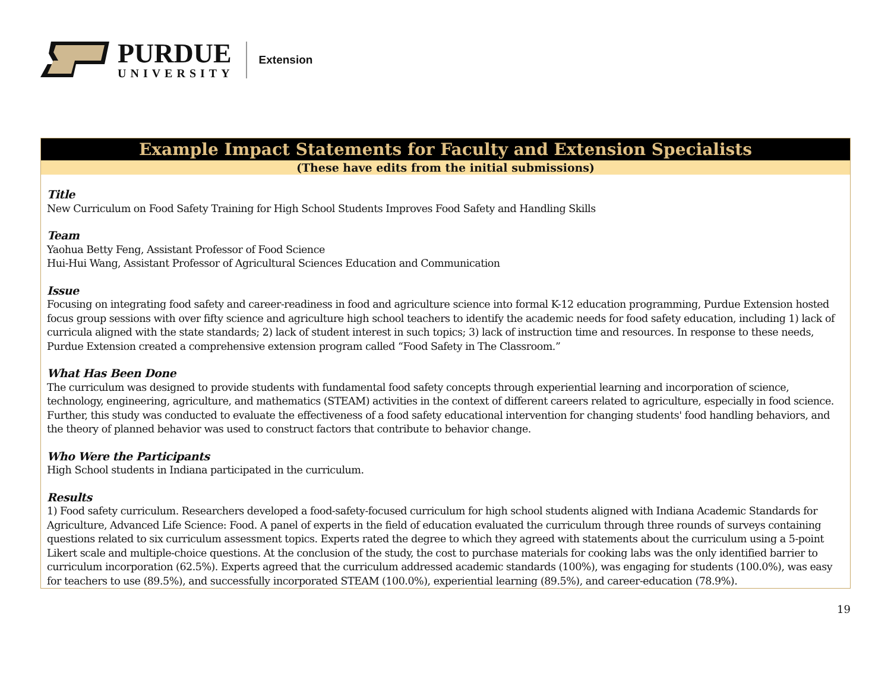PURDUE
UNIVERSITY
Extension
Example Impact Statements for Faculty and Extension Specialists
(These have edits from the initial submissions)
Title
New Curriculum on Food Safety Training for High School Students Improves Food Safety and Handling Skills
Team
Yaohua Betty Feng, Assistant Professor of Food Science
Hui-Hui Wang, Assistant Professor of Agricultural Sciences Education and Communication
Issue
Focusing on integrating food safety and career-readiness in food and agriculture science into formal K-12 education programming, Purdue Extension hosted focus group sessions with over fifty science and agriculture high school teachers to identify the academic needs for food safety education, including 1) lack of curricula aligned with the state standards; 2) lack of student interest in such topics; 3) lack of instruction time and resources. In response to these needs, Purdue Extension created a comprehensive extension program called “Food Safety in The Classroom.”
What Has Been Done
The curriculum was designed to provide students with fundamental food safety concepts through experiential learning and incorporation of science, technology, engineering, agriculture, and mathematics (STEAM) activities in the context of different careers related to agriculture, especially in food science. Further, this study was conducted to evaluate the effectiveness of a food safety educational intervention for changing students' food handling behaviors, and the theory of planned behavior was used to construct factors that contribute to behavior change.
Who Were the Participants
High School students in Indiana participated in the curriculum.
Results
1) Food safety curriculum. Researchers developed a food-safety-focused curriculum for high school students aligned with Indiana Academic Standards for Agriculture, Advanced Life Science: Food. A panel of experts in the field of education evaluated the curriculum through three rounds of surveys containing questions related to six curriculum assessment topics. Experts rated the degree to which they agreed with statements about the curriculum using a 5-point Likert scale and multiple-choice questions. At the conclusion of the study, the cost to purchase materials for cooking labs was the only identified barrier to curriculum incorporation (62.5%). Experts agreed that the curriculum addressed academic standards (100%), was engaging for students (100.0%), was easy for teachers to use (89.5%), and successfully incorporated STEAM (100.0%), experiential learning (89.5%), and career-education (78.9%).
19